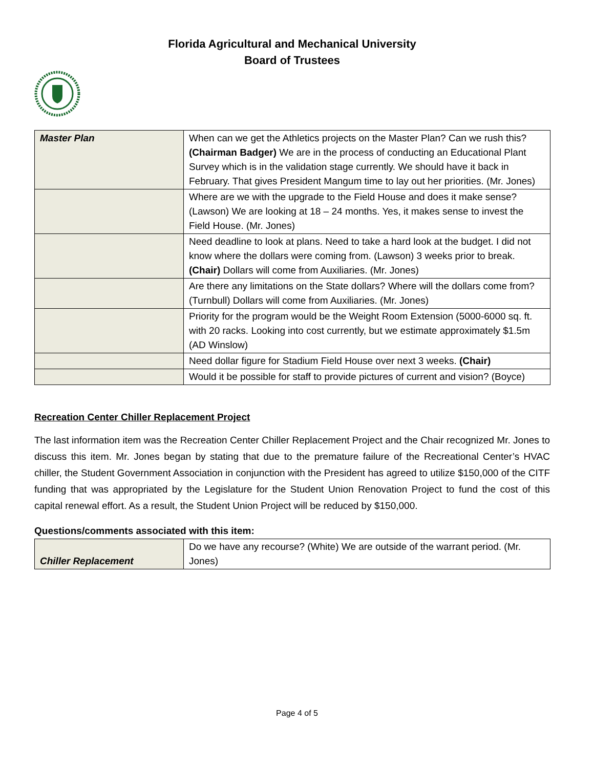Florida Agricultural and Mechanical University
Board of Trustees
| Master Plan | When can we get the Athletics projects on the Master Plan? Can we rush this? (Chairman Badger) We are in the process of conducting an Educational Plant Survey which is in the validation stage currently. We should have it back in February. That gives President Mangum time to lay out her priorities. (Mr. Jones) |
| | Where are we with the upgrade to the Field House and does it make sense? (Lawson) We are looking at 18 – 24 months. Yes, it makes sense to invest the Field House. (Mr. Jones) |
| | Need deadline to look at plans. Need to take a hard look at the budget. I did not know where the dollars were coming from. (Lawson) 3 weeks prior to break. (Chair) Dollars will come from Auxiliaries. (Mr. Jones) |
| | Are there any limitations on the State dollars? Where will the dollars come from? (Turnbull) Dollars will come from Auxiliaries. (Mr. Jones) |
| | Priority for the program would be the Weight Room Extension (5000-6000 sq. ft. with 20 racks. Looking into cost currently, but we estimate approximately $1.5m (AD Winslow) |
| | Need dollar figure for Stadium Field House over next 3 weeks. (Chair) |
| | Would it be possible for staff to provide pictures of current and vision? (Boyce) |
Recreation Center Chiller Replacement Project
The last information item was the Recreation Center Chiller Replacement Project and the Chair recognized Mr. Jones to discuss this item. Mr. Jones began by stating that due to the premature failure of the Recreational Center’s HVAC chiller, the Student Government Association in conjunction with the President has agreed to utilize $150,000 of the CITF funding that was appropriated by the Legislature for the Student Union Renovation Project to fund the cost of this capital renewal effort. As a result, the Student Union Project will be reduced by $150,000.
Questions/comments associated with this item:
| Chiller Replacement | Do we have any recourse? (White) We are outside of the warrant period. (Mr. Jones) |
Page 4 of 5